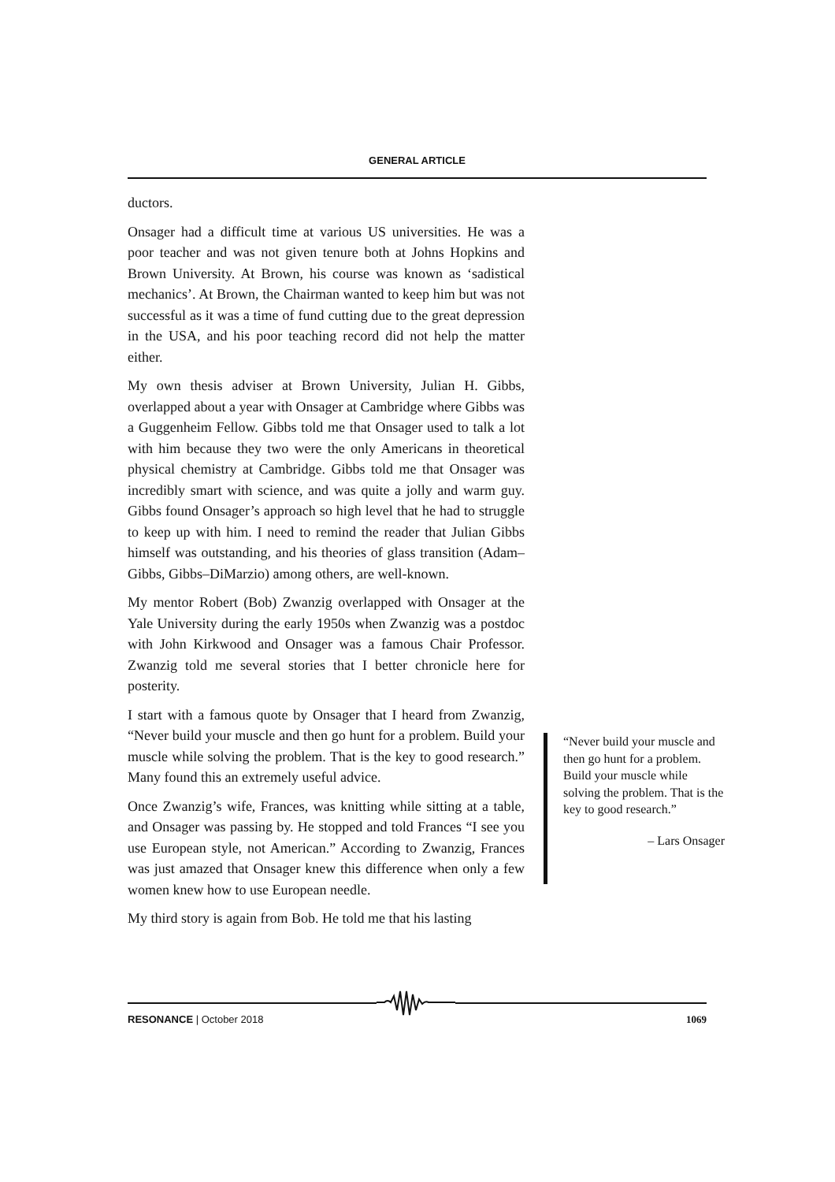GENERAL ARTICLE
ductors.
Onsager had a difficult time at various US universities. He was a poor teacher and was not given tenure both at Johns Hopkins and Brown University. At Brown, his course was known as ‘sadistical mechanics’. At Brown, the Chairman wanted to keep him but was not successful as it was a time of fund cutting due to the great depression in the USA, and his poor teaching record did not help the matter either.
My own thesis adviser at Brown University, Julian H. Gibbs, overlapped about a year with Onsager at Cambridge where Gibbs was a Guggenheim Fellow. Gibbs told me that Onsager used to talk a lot with him because they two were the only Americans in theoretical physical chemistry at Cambridge. Gibbs told me that Onsager was incredibly smart with science, and was quite a jolly and warm guy. Gibbs found Onsager’s approach so high level that he had to struggle to keep up with him. I need to remind the reader that Julian Gibbs himself was outstanding, and his theories of glass transition (Adam–Gibbs, Gibbs–DiMarzio) among others, are well-known.
My mentor Robert (Bob) Zwanzig overlapped with Onsager at the Yale University during the early 1950s when Zwanzig was a postdoc with John Kirkwood and Onsager was a famous Chair Professor. Zwanzig told me several stories that I better chronicle here for posterity.
I start with a famous quote by Onsager that I heard from Zwanzig, “Never build your muscle and then go hunt for a problem. Build your muscle while solving the problem. That is the key to good research.” Many found this an extremely useful advice.
Once Zwanzig’s wife, Frances, was knitting while sitting at a table, and Onsager was passing by. He stopped and told Frances “I see you use European style, not American.” According to Zwanzig, Frances was just amazed that Onsager knew this difference when only a few women knew how to use European needle.
My third story is again from Bob. He told me that his lasting
“Never build your muscle and then go hunt for a problem. Build your muscle while solving the problem. That is the key to good research.”
– Lars Onsager
RESONANCE | October 2018 1069